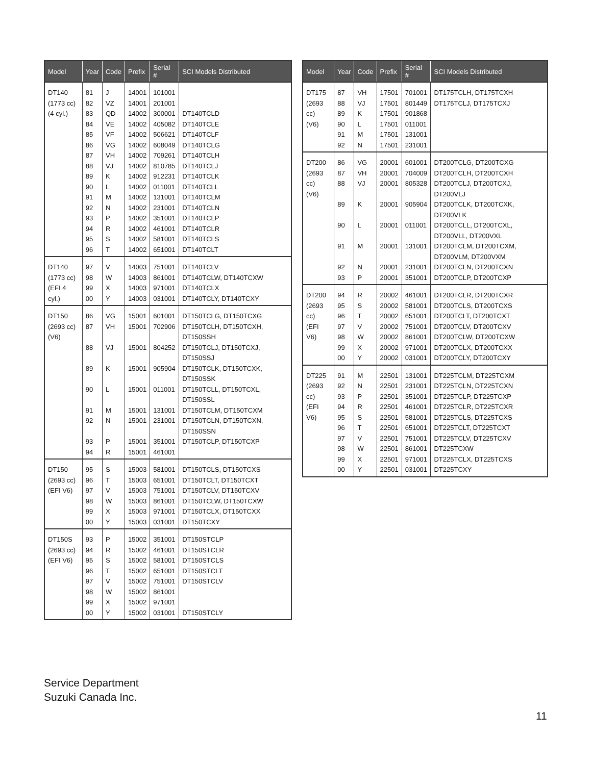| Model | Year | Code | Prefix | Serial # | SCI Models Distributed |
| --- | --- | --- | --- | --- | --- |
| DT140 (1773 cc) (4 cyl.) | 81 82 83 84 85 86 87 88 89 90 91 92 93 94 95 96 | J VZ QD VE VF VG VH VJ K L M N P R S T | 14001 14001 14002 14002 14002 14002 14002 14002 14002 14002 14002 14002 14002 14002 14002 14002 | 101001 201001 300001 405082 506621 608049 709261 810785 912231 011001 131001 231001 351001 461001 581001 651001 | DT140TCLD DT140TCLE DT140TCLF DT140TCLG DT140TCLH DT140TCLJ DT140TCLK DT140TCLL DT140TCLM DT140TCLN DT140TCLP DT140TCLR DT140TCLS DT140TCLT |
| DT140 (1773 cc) (EFI 4 cyl.) | 97 98 99 00 | V W X Y | 14003 14003 14003 14003 | 751001 861001 971001 031001 | DT140TCLV DT140TCLW, DT140TCXW DT140TCLX DT140TCLY, DT140TCXY |
| DT150 (2693 cc) (V6) | 86 87 88 89 90 91 92 93 94 | VG VH VJ K L M N P R | 15001 15001 15001 15001 15001 15001 15001 15001 15001 | 601001 702906 804252 905904 011001 131001 231001 351001 461001 | DT150TCLG, DT150TCXG DT150TCLH, DT150TCXH, DT150SSH DT150TCLJ, DT150TCXJ, DT150SSJ DT150TCLK, DT150TCXK, DT150SSK DT150TCLL, DT150TCXL, DT150SSL DT150TCLM, DT150TCXM DT150TCLN, DT150TCXN, DT150SSN DT150TCLP, DT150TCXP |
| DT150 (2693 cc) (EFI V6) | 95 96 97 98 99 00 | S T V W X Y | 15003 15003 15003 15003 15003 15003 | 581001 651001 751001 861001 971001 031001 | DT150TCLS, DT150TCXS DT150TCLT, DT150TCXT DT150TCLV, DT150TCXV DT150TCLW, DT150TCXW DT150TCLX, DT150TCXX DT150TCXY |
| DT150S (2693 cc) (EFI V6) | 93 94 95 96 97 98 99 00 | P R S T V W X Y | 15002 15002 15002 15002 15002 15002 15002 15002 | 351001 461001 581001 651001 751001 861001 971001 031001 | DT150STCLP DT150STCLR DT150STCLS DT150STCLT DT150STCLV DT150STCLY |
| Model | Year | Code | Prefix | Serial # | SCI Models Distributed |
| --- | --- | --- | --- | --- | --- |
| DT175 (2693 cc) (V6) | 87 88 89 90 91 92 | VH VJ K L M N | 17501 17501 17501 17501 17501 17501 | 701001 801449 901868 011001 131001 231001 | DT175TCLH, DT175TCXH DT175TCLJ, DT175TCXJ |
| DT200 (2693 cc) (V6) | 86 87 88 89 90 91 92 93 | VG VH VJ K L M N P | 20001 20001 20001 20001 20001 20001 20001 20001 | 601001 704009 805328 905904 011001 131001 231001 351001 | DT200TCLG, DT200TCXG DT200TCLH, DT200TCXH DT200TCLJ, DT200TCXJ, DT200VLJ DT200TCLK, DT200TCXK, DT200VLK DT200TCLL, DT200TCXL, DT200VLL, DT200VXL DT200TCLM, DT200TCXM, DT200VLM, DT200VXM DT200TCLN, DT200TCXN DT200TCLP, DT200TCXP |
| DT200 (2693 cc) (EFI V6) | 94 95 96 97 98 99 00 | R S T V W X Y | 20002 20002 20002 20002 20002 20002 20002 | 461001 581001 651001 751001 861001 971001 031001 | DT200TCLR, DT200TCXR DT200TCLS, DT200TCXS DT200TCLT, DT200TCXT DT200TCLV, DT200TCXV DT200TCLW, DT200TCXW DT200TCLX, DT200TCXX DT200TCLY, DT200TCXY |
| DT225 (2693 cc) (EFI V6) | 91 92 93 94 95 96 97 98 99 00 | M N P R S T V W X Y | 22501 22501 22501 22501 22501 22501 22501 22501 22501 22501 | 131001 231001 351001 461001 581001 651001 751001 861001 971001 031001 | DT225TCLM, DT225TCXM DT225TCLN, DT225TCXN DT225TCLP, DT225TCXP DT225TCLR, DT225TCXR DT225TCLS, DT225TCXS DT225TCLT, DT225TCXT DT225TCLV, DT225TCXV DT225TCXW DT225TCLX, DT225TCXS DT225TCXY |
Service Department
Suzuki Canada Inc.
11